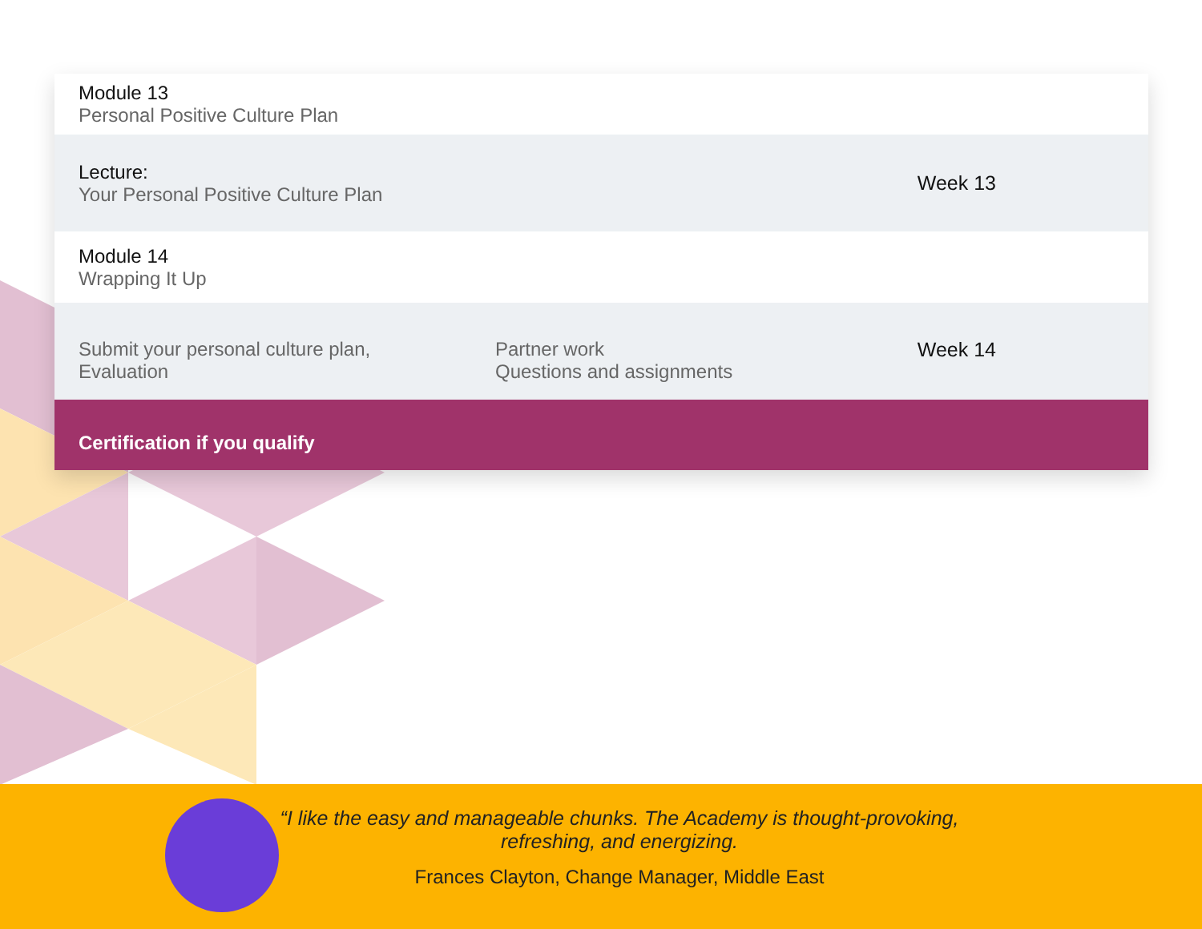Module 13
Personal Positive Culture Plan
Lecture:
Your Personal Positive Culture Plan
Week 13
Module 14
Wrapping It Up
Submit your personal culture plan,
Evaluation
Partner work
Questions and assignments
Week 14
Certification if you qualify
“I like the easy and manageable chunks. The Academy is thought-provoking,
refreshing, and energizing.
Frances Clayton, Change Manager, Middle East